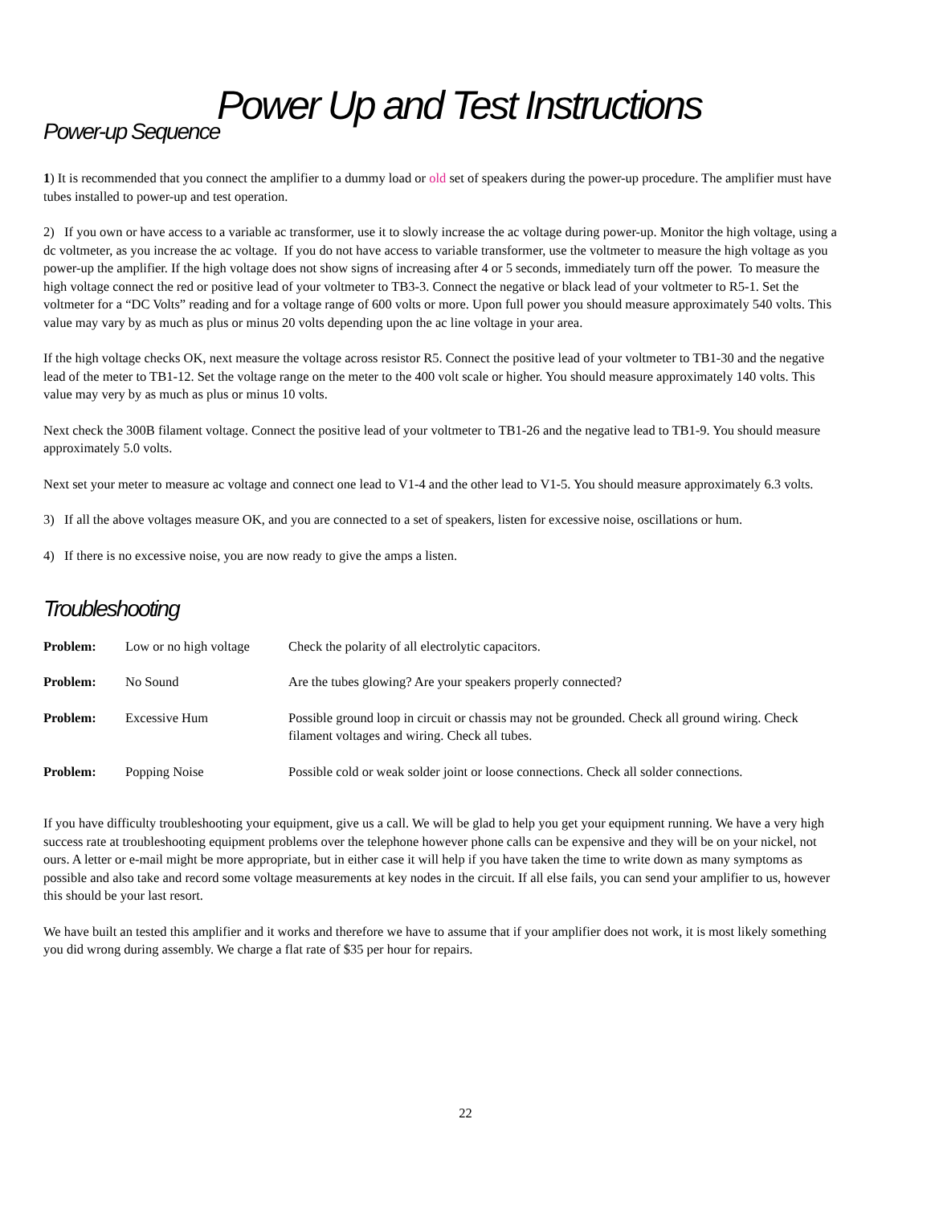Power Up and Test Instructions
Power-up Sequence
1) It is recommended that you connect the amplifier to a dummy load or old set of speakers during the power-up procedure. The amplifier must have tubes installed to power-up and test operation.
2) If you own or have access to a variable ac transformer, use it to slowly increase the ac voltage during power-up. Monitor the high voltage, using a dc voltmeter, as you increase the ac voltage. If you do not have access to variable transformer, use the voltmeter to measure the high voltage as you power-up the amplifier. If the high voltage does not show signs of increasing after 4 or 5 seconds, immediately turn off the power. To measure the high voltage connect the red or positive lead of your voltmeter to TB3-3. Connect the negative or black lead of your voltmeter to R5-1. Set the voltmeter for a “DC Volts” reading and for a voltage range of 600 volts or more. Upon full power you should measure approximately 540 volts. This value may vary by as much as plus or minus 20 volts depending upon the ac line voltage in your area.
If the high voltage checks OK, next measure the voltage across resistor R5. Connect the positive lead of your voltmeter to TB1-30 and the negative lead of the meter to TB1-12. Set the voltage range on the meter to the 400 volt scale or higher. You should measure approximately 140 volts. This value may very by as much as plus or minus 10 volts.
Next check the 300B filament voltage. Connect the positive lead of your voltmeter to TB1-26 and the negative lead to TB1-9. You should measure approximately 5.0 volts.
Next set your meter to measure ac voltage and connect one lead to V1-4 and the other lead to V1-5. You should measure approximately 6.3 volts.
3) If all the above voltages measure OK, and you are connected to a set of speakers, listen for excessive noise, oscillations or hum.
4) If there is no excessive noise, you are now ready to give the amps a listen.
Troubleshooting
| Problem: | Low or no high voltage | Check the polarity of all electrolytic capacitors. |
| Problem: | No Sound | Are the tubes glowing? Are your speakers properly connected? |
| Problem: | Excessive Hum | Possible ground loop in circuit or chassis may not be grounded. Check all ground wiring. Check filament voltages and wiring. Check all tubes. |
| Problem: | Popping Noise | Possible cold or weak solder joint or loose connections. Check all solder connections. |
If you have difficulty troubleshooting your equipment, give us a call. We will be glad to help you get your equipment running. We have a very high success rate at troubleshooting equipment problems over the telephone however phone calls can be expensive and they will be on your nickel, not ours. A letter or e-mail might be more appropriate, but in either case it will help if you have taken the time to write down as many symptoms as possible and also take and record some voltage measurements at key nodes in the circuit. If all else fails, you can send your amplifier to us, however this should be your last resort.
We have built an tested this amplifier and it works and therefore we have to assume that if your amplifier does not work, it is most likely something you did wrong during assembly. We charge a flat rate of $35 per hour for repairs.
22